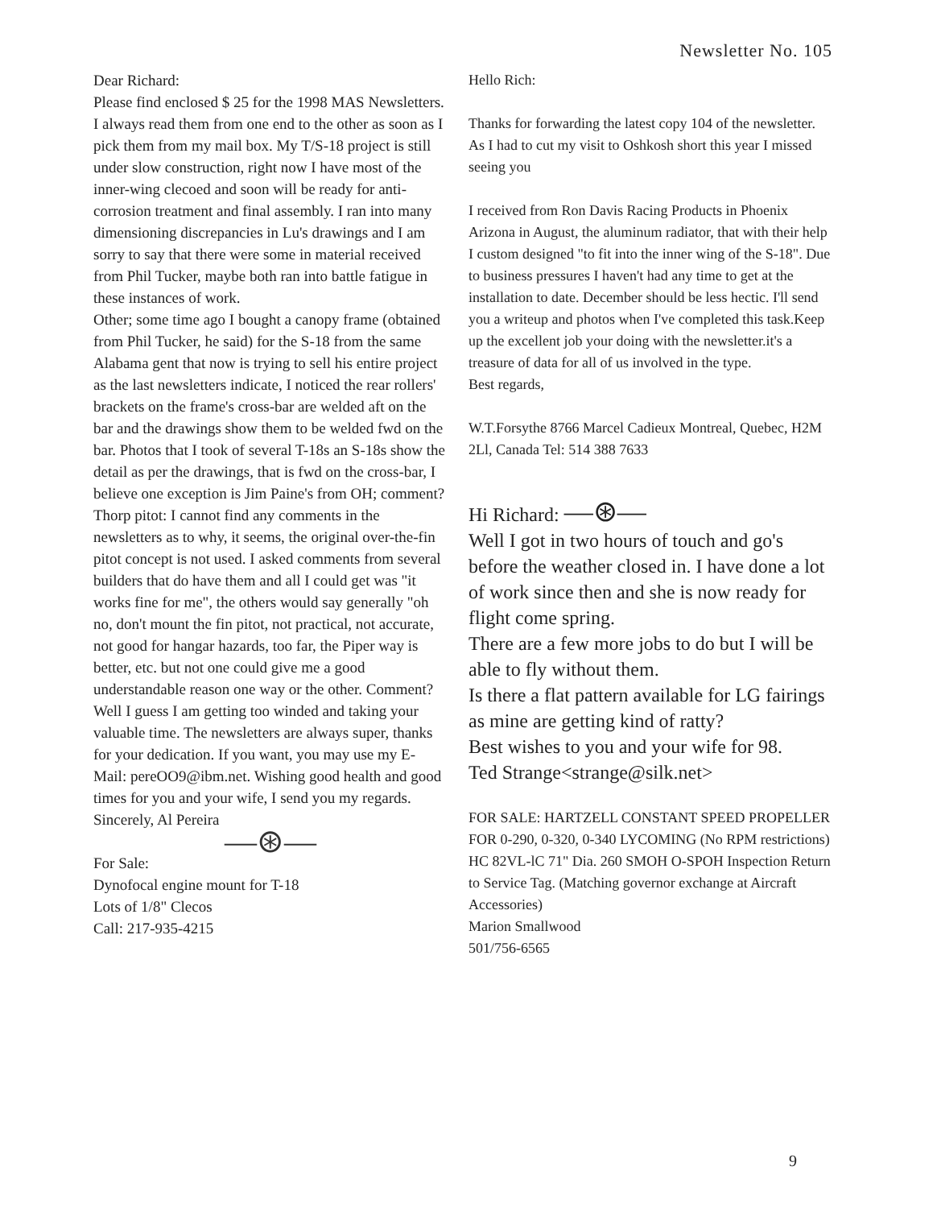Newsletter No. 105
Dear Richard:
Please find enclosed $ 25 for the 1998 MAS Newsletters. I always read them from one end to the other as soon as I pick them from my mail box. My T/S-18 project is still under slow construction, right now I have most of the inner-wing clecoed and soon will be ready for anti-corrosion treatment and final assembly. I ran into many dimensioning discrepancies in Lu's drawings and I am sorry to say that there were some in material received from Phil Tucker, maybe both ran into battle fatigue in these instances of work.
Other; some time ago I bought a canopy frame (obtained from Phil Tucker, he said) for the S-18 from the same Alabama gent that now is trying to sell his entire project as the last newsletters indicate, I noticed the rear rollers' brackets on the frame's cross-bar are welded aft on the bar and the drawings show them to be welded fwd on the bar. Photos that I took of several T-18s an S-18s show the detail as per the drawings, that is fwd on the cross-bar, I believe one exception is Jim Paine's from OH; comment?
Thorp pitot: I cannot find any comments in the newsletters as to why, it seems, the original over-the-fin pitot concept is not used. I asked comments from several builders that do have them and all I could get was "it works fine for me", the others would say generally "oh no, don't mount the fin pitot, not practical, not accurate, not good for hangar hazards, too far, the Piper way is better, etc. but not one could give me a good understandable reason one way or the other. Comment? Well I guess I am getting too winded and taking your valuable time. The newsletters are always super, thanks for your dedication. If you want, you may use my E-Mail: pereOO9@ibm.net. Wishing good health and good times for you and your wife, I send you my regards. Sincerely, Al Pereira
—⊛—
For Sale:
Dynofocal engine mount for T-18
Lots of 1/8" Clecos
Call: 217-935-4215
Hello Rich:
Thanks for forwarding the latest copy 104 of the newsletter. As I had to cut my visit to Oshkosh short this year I missed seeing you
I received from Ron Davis Racing Products in Phoenix Arizona in August, the aluminum radiator, that with their help I custom designed "to fit into the inner wing of the S-18". Due to business pressures I haven't had any time to get at the installation to date. December should be less hectic. I'll send you a writeup and photos when I've completed this task.Keep up the excellent job your doing with the newsletter.it's a treasure of data for all of us involved in the type.
Best regards,
W.T.Forsythe 8766 Marcel Cadieux Montreal, Quebec, H2M 2Ll, Canada Tel: 514 388 7633
Hi Richard: —⊛—
Well I got in two hours of touch and go's before the weather closed in. I have done a lot of work since then and she is now ready for flight come spring.
There are a few more jobs to do but I will be able to fly without them.
Is there a flat pattern available for LG fairings as mine are getting kind of ratty?
Best wishes to you and your wife for 98.
Ted Strange<strange@silk.net>
FOR SALE: HARTZELL CONSTANT SPEED PROPELLER FOR 0-290, 0-320, 0-340 LYCOMING (No RPM restrictions) HC 82VL-lC 71" Dia. 260 SMOH O-SPOH Inspection Return to Service Tag. (Matching governor exchange at Aircraft Accessories)
Marion Smallwood
501/756-6565
9